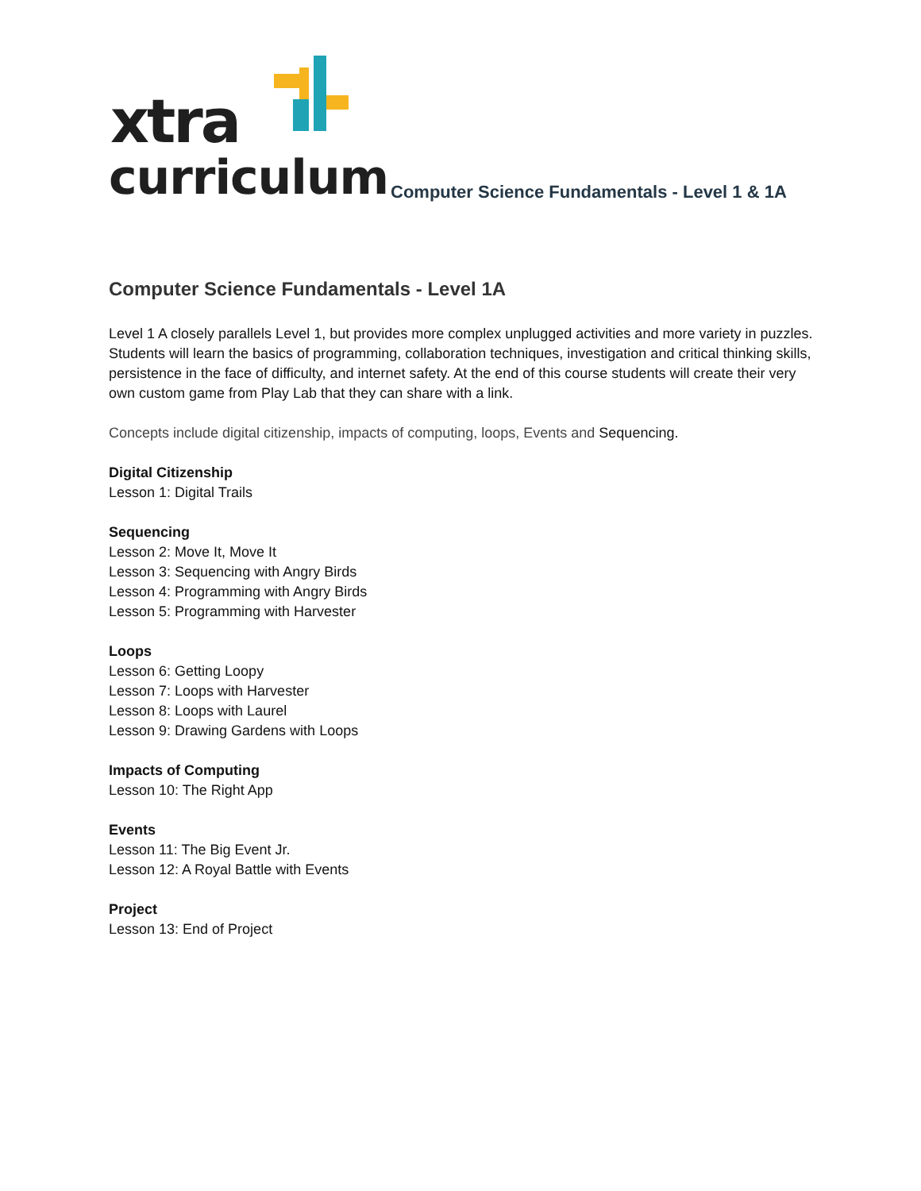xtra
curriculum
Computer Science Fundamentals - Level 1 & 1A
Computer Science Fundamentals - Level 1A
Level 1 A closely parallels Level 1, but provides more complex unplugged activities and more variety in puzzles. Students will learn the basics of programming, collaboration techniques, investigation and critical thinking skills, persistence in the face of difficulty, and internet safety. At the end of this course students will create their very own custom game from Play Lab that they can share with a link.
Concepts include digital citizenship, impacts of computing, loops, Events and Sequencing.
Digital Citizenship
Lesson 1: Digital Trails
Sequencing
Lesson 2: Move It, Move It
Lesson 3: Sequencing with Angry Birds
Lesson 4: Programming with Angry Birds
Lesson 5: Programming with Harvester
Loops
Lesson 6: Getting Loopy
Lesson 7: Loops with Harvester
Lesson 8: Loops with Laurel
Lesson 9: Drawing Gardens with Loops
Impacts of Computing
Lesson 10: The Right App
Events
Lesson 11: The Big Event Jr.
Lesson 12: A Royal Battle with Events
Project
Lesson 13: End of Project